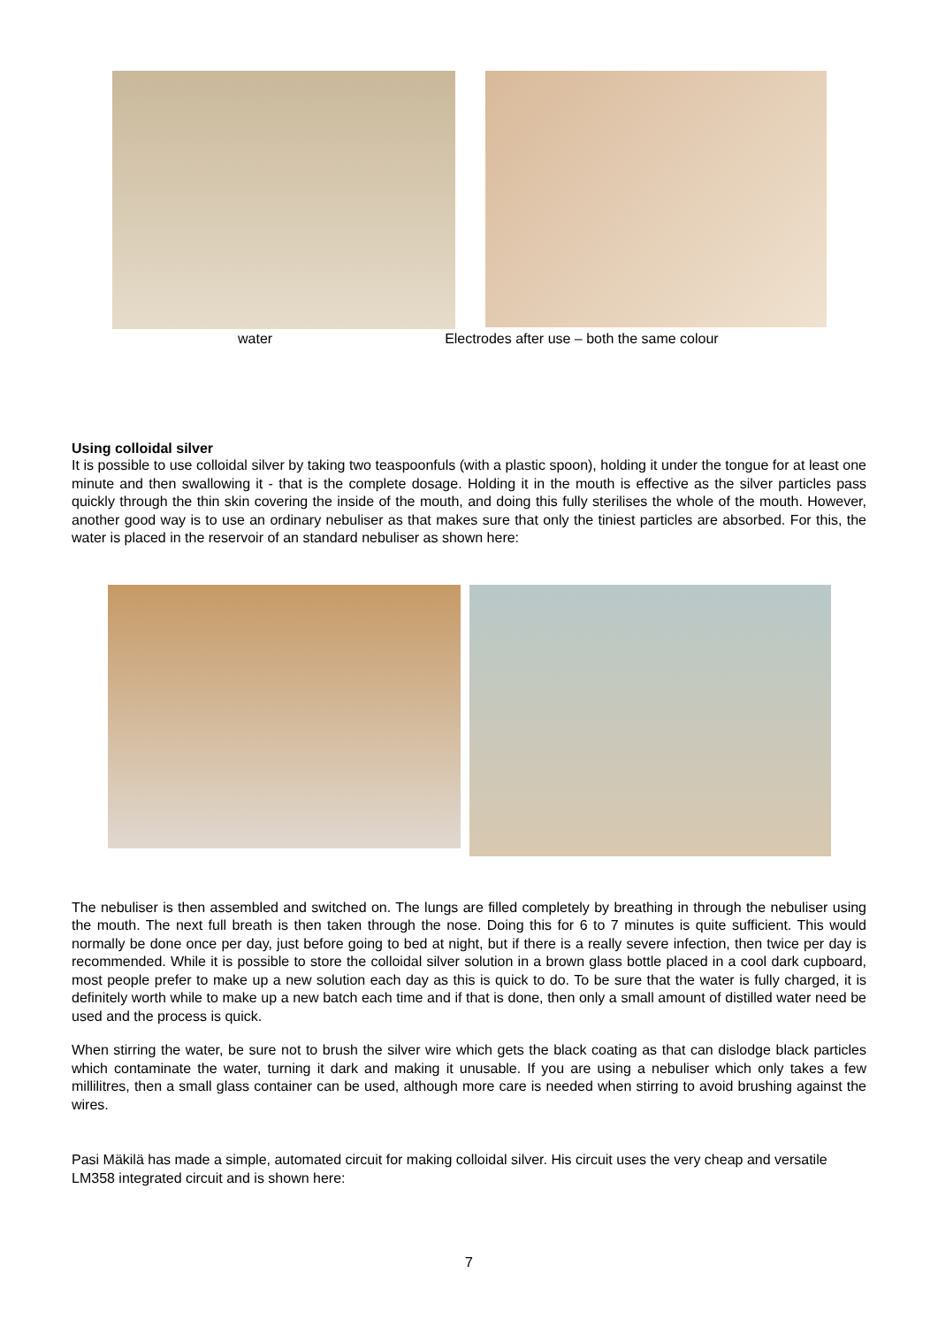water Electrodes after use – both the same colour
Using colloidal silver
It is possible to use colloidal silver by taking two teaspoonfuls (with a plastic spoon), holding it under the tongue for at least one minute and then swallowing it - that is the complete dosage. Holding it in the mouth is effective as the silver particles pass quickly through the thin skin covering the inside of the mouth, and doing this fully sterilises the whole of the mouth. However, another good way is to use an ordinary nebuliser as that makes sure that only the tiniest particles are absorbed. For this, the water is placed in the reservoir of an standard nebuliser as shown here:
The nebuliser is then assembled and switched on. The lungs are filled completely by breathing in through the nebuliser using the mouth. The next full breath is then taken through the nose. Doing this for 6 to 7 minutes is quite sufficient. This would normally be done once per day, just before going to bed at night, but if there is a really severe infection, then twice per day is recommended. While it is possible to store the colloidal silver solution in a brown glass bottle placed in a cool dark cupboard, most people prefer to make up a new solution each day as this is quick to do. To be sure that the water is fully charged, it is definitely worth while to make up a new batch each time and if that is done, then only a small amount of distilled water need be used and the process is quick.
When stirring the water, be sure not to brush the silver wire which gets the black coating as that can dislodge black particles which contaminate the water, turning it dark and making it unusable. If you are using a nebuliser which only takes a few millilitres, then a small glass container can be used, although more care is needed when stirring to avoid brushing against the wires.
Pasi Mäkilä has made a simple, automated circuit for making colloidal silver. His circuit uses the very cheap and versatile LM358 integrated circuit and is shown here:
7